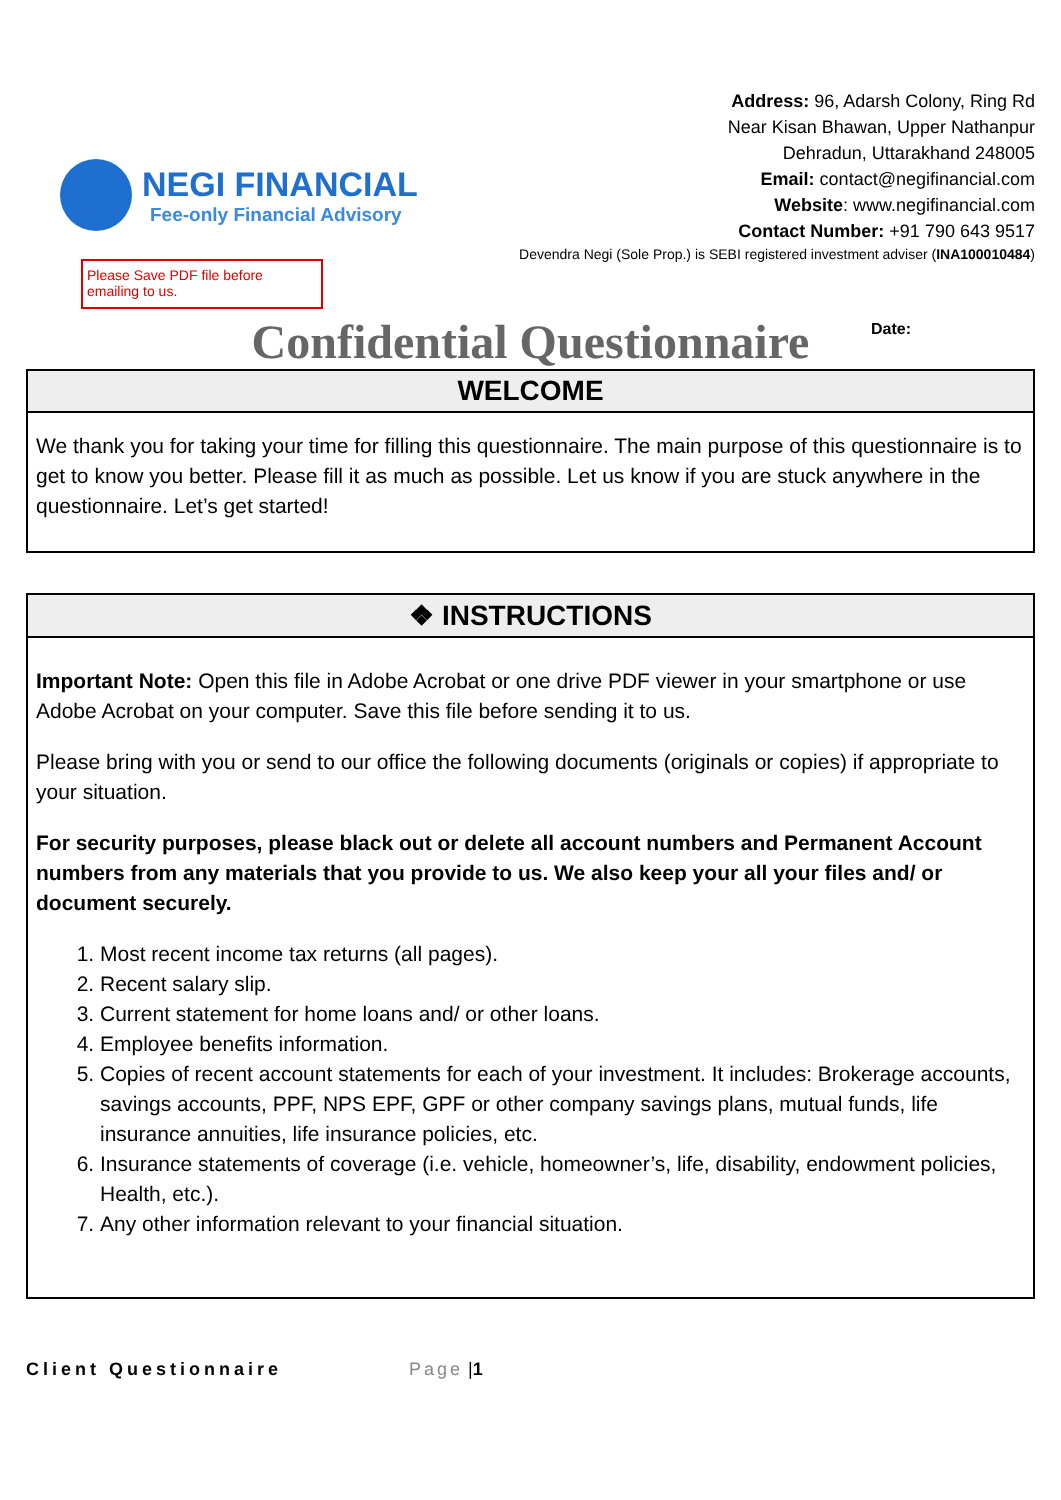NEGI FINANCIAL
Fee-only Financial Advisory
Address: 96, Adarsh Colony, Ring Rd
Near Kisan Bhawan, Upper Nathanpur
Dehradun, Uttarakhand 248005
Email: contact@negifinancial.com
Website: www.negifinancial.com
Contact Number: +91 790 643 9517
Devendra Negi (Sole Prop.) is SEBI registered investment adviser (INA100010484)
Please Save PDF file before emailing to us.
Confidential Questionnaire
Date:
WELCOME
We thank you for taking your time for filling this questionnaire. The main purpose of this questionnaire is to get to know you better. Please fill it as much as possible. Let us know if you are stuck anywhere in the questionnaire. Let’s get started!
❖ INSTRUCTIONS
Important Note: Open this file in Adobe Acrobat or one drive PDF viewer in your smartphone or use Adobe Acrobat on your computer. Save this file before sending it to us.
Please bring with you or send to our office the following documents (originals or copies) if appropriate to your situation.
For security purposes, please black out or delete all account numbers and Permanent Account numbers from any materials that you provide to us. We also keep your all your files and/ or document securely.
1. Most recent income tax returns (all pages).
2. Recent salary slip.
3. Current statement for home loans and/ or other loans.
4. Employee benefits information.
5. Copies of recent account statements for each of your investment. It includes: Brokerage accounts, savings accounts, PPF, NPS EPF, GPF or other company savings plans, mutual funds, life insurance annuities, life insurance policies, etc.
6. Insurance statements of coverage (i.e. vehicle, homeowner’s, life, disability, endowment policies, Health, etc.).
7. Any other information relevant to your financial situation.
Client Questionnaire Page | 1